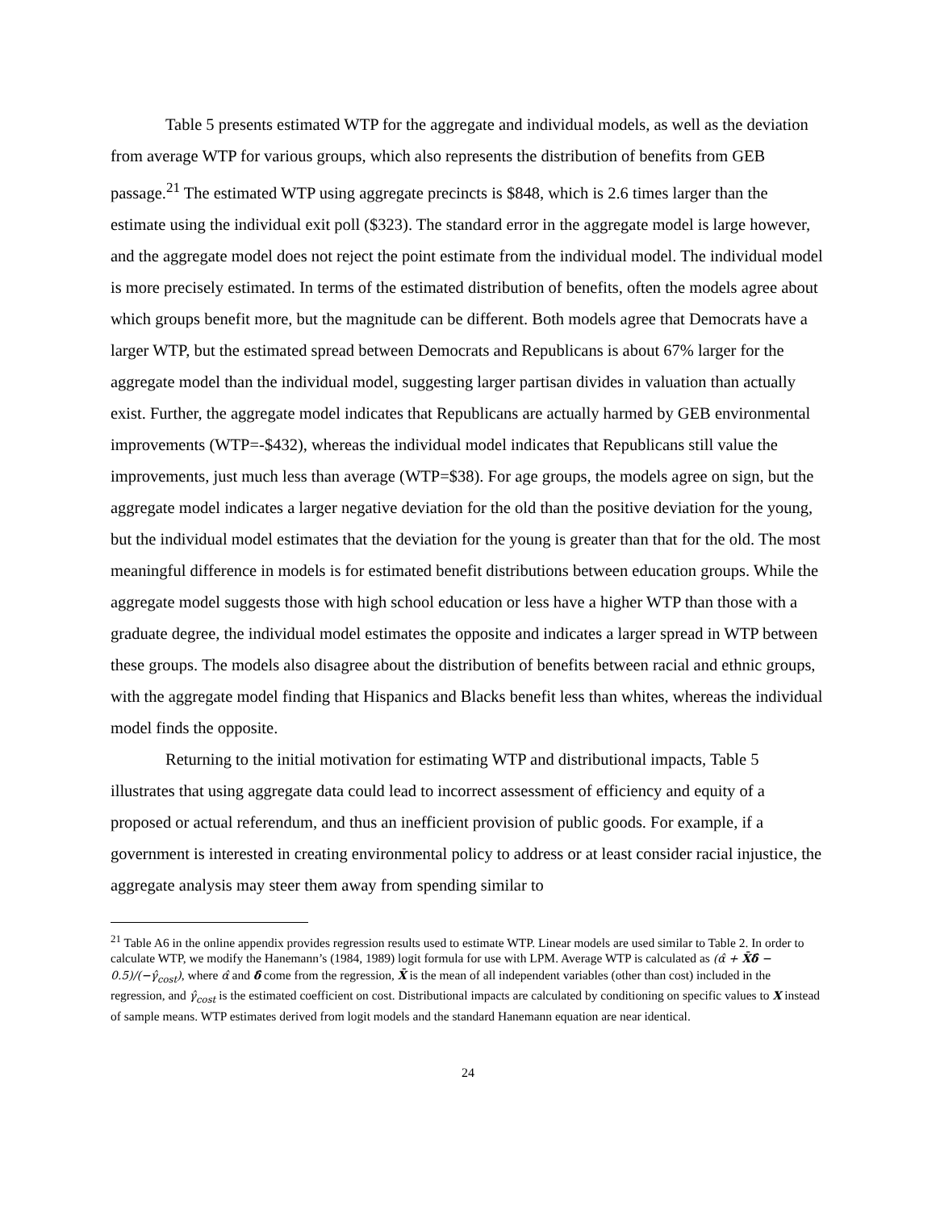Table 5 presents estimated WTP for the aggregate and individual models, as well as the deviation from average WTP for various groups, which also represents the distribution of benefits from GEB passage.<sup>21</sup> The estimated WTP using aggregate precincts is $848, which is 2.6 times larger than the estimate using the individual exit poll ($323). The standard error in the aggregate model is large however, and the aggregate model does not reject the point estimate from the individual model. The individual model is more precisely estimated. In terms of the estimated distribution of benefits, often the models agree about which groups benefit more, but the magnitude can be different. Both models agree that Democrats have a larger WTP, but the estimated spread between Democrats and Republicans is about 67% larger for the aggregate model than the individual model, suggesting larger partisan divides in valuation than actually exist. Further, the aggregate model indicates that Republicans are actually harmed by GEB environmental improvements (WTP=-$432), whereas the individual model indicates that Republicans still value the improvements, just much less than average (WTP=$38). For age groups, the models agree on sign, but the aggregate model indicates a larger negative deviation for the old than the positive deviation for the young, but the individual model estimates that the deviation for the young is greater than that for the old. The most meaningful difference in models is for estimated benefit distributions between education groups. While the aggregate model suggests those with high school education or less have a higher WTP than those with a graduate degree, the individual model estimates the opposite and indicates a larger spread in WTP between these groups. The models also disagree about the distribution of benefits between racial and ethnic groups, with the aggregate model finding that Hispanics and Blacks benefit less than whites, whereas the individual model finds the opposite.
Returning to the initial motivation for estimating WTP and distributional impacts, Table 5 illustrates that using aggregate data could lead to incorrect assessment of efficiency and equity of a proposed or actual referendum, and thus an inefficient provision of public goods. For example, if a government is interested in creating environmental policy to address or at least consider racial injustice, the aggregate analysis may steer them away from spending similar to
<sup>21</sup> Table A6 in the online appendix provides regression results used to estimate WTP. Linear models are used similar to Table 2. In order to calculate WTP, we modify the Hanemann’s (1984, 1989) logit formula for use with LPM. Average WTP is calculated as (α̂ + X̄δ̂ − 0.5)/(−γ̂<sub>cost</sub>), where α̂ and δ̂ come from the regression, X̄ is the mean of all independent variables (other than cost) included in the regression, and γ̂<sub>cost</sub> is the estimated coefficient on cost. Distributional impacts are calculated by conditioning on specific values to X instead of sample means. WTP estimates derived from logit models and the standard Hanemann equation are near identical.
24